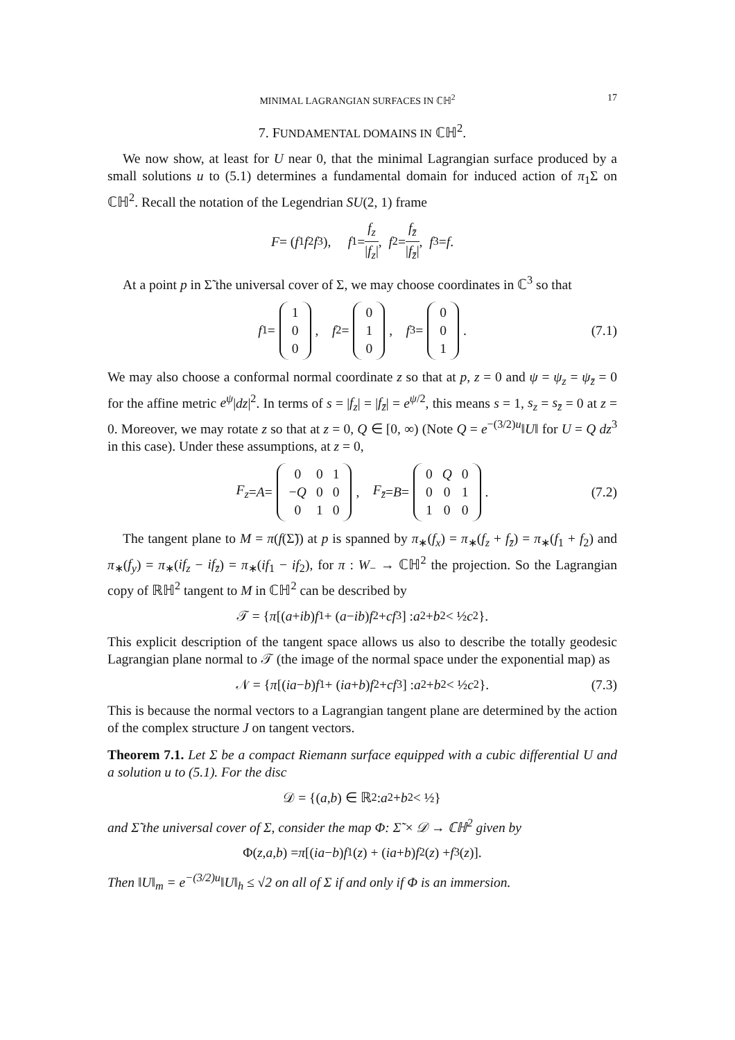MINIMAL LAGRANGIAN SURFACES IN ℂℍ<sup>2</sup> 17
7. FUNDAMENTAL DOMAINS IN ℂℍ<sup>2</sup>.
We now show, at least for U near 0, that the minimal Lagrangian surface produced by a small solutions u to (5.1) determines a fundamental domain for induced action of π<sub>1</sub>Σ on ℂℍ<sup>2</sup>. Recall the notation of the Legendrian SU(2, 1) frame
F = (f<sub>1</sub> f<sub>2</sub> f<sub>3</sub>), f<sub>1</sub> = f<sub>z</sub> |f<sub>z</sub>|, f<sub>2</sub> = f<sub>z̄</sub> |f<sub>z̄</sub>|, f<sub>3</sub> = f.
At a point p in Σ̃ the universal cover of Σ, we may choose coordinates in ℂ<sup>3</sup> so that
f<sub>1</sub> =
| 1 |
| 0 |
| 0 |
, f<sub>2</sub> =
| 0 |
| 1 |
| 0 |
, f<sub>3</sub> =
| 0 |
| 0 |
| 1 |
. (7.1)
We may also choose a conformal normal coordinate z so that at p, z = 0 and ψ = ψ<sub>z</sub> = ψ<sub>z̄</sub> = 0 for the affine metric e<sup>ψ</sup>|dz|<sup>2</sup>. In terms of s = |f<sub>z</sub>| = |f<sub>z̄</sub>| = e<sup>ψ/2</sup>, this means s = 1, s<sub>z</sub> = s<sub>z̄</sub> = 0 at z = 0. Moreover, we may rotate z so that at z = 0, Q ∈ [0, ∞) (Note Q = e<sup>−(3/2)u</sup>‖U‖ for U = Q dz<sup>3</sup> in this case). Under these assumptions, at z = 0,
F<sub>z</sub> = A =
| 0 | 0 | 1 |
| − Q | 0 | 0 |
| 0 | 1 | 0 |
, F<sub>z̄</sub> = B =
| 0 | Q | 0 |
| 0 | 0 | 1 |
| 1 | 0 | 0 |
. (7.2)
The tangent plane to M = π(f(Σ̃)) at p is spanned by π<sub>∗</sub>(f<sub>x</sub>) = π<sub>∗</sub>(f<sub>z</sub> + f<sub>z̄</sub>) = π<sub>∗</sub>(f<sub>1</sub> + f<sub>2</sub>) and π<sub>∗</sub>(f<sub>y</sub>) = π<sub>∗</sub>(if<sub>z</sub> − if<sub>z̄</sub>) = π<sub>∗</sub>(if<sub>1</sub> − if<sub>2</sub>), for π : W<sub>−</sub> → ℂℍ<sup>2</sup> the projection. So the Lagrangian copy of ℝℍ<sup>2</sup> tangent to M in ℂℍ<sup>2</sup> can be described by
𝒯 = { π [(a + ib) f<sub>1</sub> + (a − ib) f<sub>2</sub> + cf<sub>3</sub>] : a<sup>2</sup> + b<sup>2</sup> < ½ c<sup>2</sup>}.
This explicit description of the tangent space allows us also to describe the totally geodesic Lagrangian plane normal to 𝒯 (the image of the normal space under the exponential map) as
𝒩 = { π [(ia − b) f<sub>1</sub> + (ia + b) f<sub>2</sub> + cf<sub>3</sub>] : a<sup>2</sup> + b<sup>2</sup> < ½ c<sup>2</sup>}. (7.3)
This is because the normal vectors to a Lagrangian tangent plane are determined by the action of the complex structure J on tangent vectors.
Theorem 7.1. Let Σ be a compact Riemann surface equipped with a cubic differential U and a solution u to (5.1). For the disc
𝒟 = {(a, b) ∈ ℝ<sup>2</sup> : a<sup>2</sup> + b<sup>2</sup> < ½}
and Σ̃ the universal cover of Σ, consider the map Φ: Σ̃ × 𝒟 → ℂℍ<sup>2</sup> given by
Φ(z, a, b) = π [(ia − b) f<sub>1</sub>(z) + (ia + b) f<sub>2</sub>(z) + f<sub>3</sub>(z)].
Then ‖U‖<sub>m</sub> = e<sup>−(3/2)u</sup>‖U‖<sub>h</sub> ≤ √2 on all of Σ if and only if Φ is an immersion.